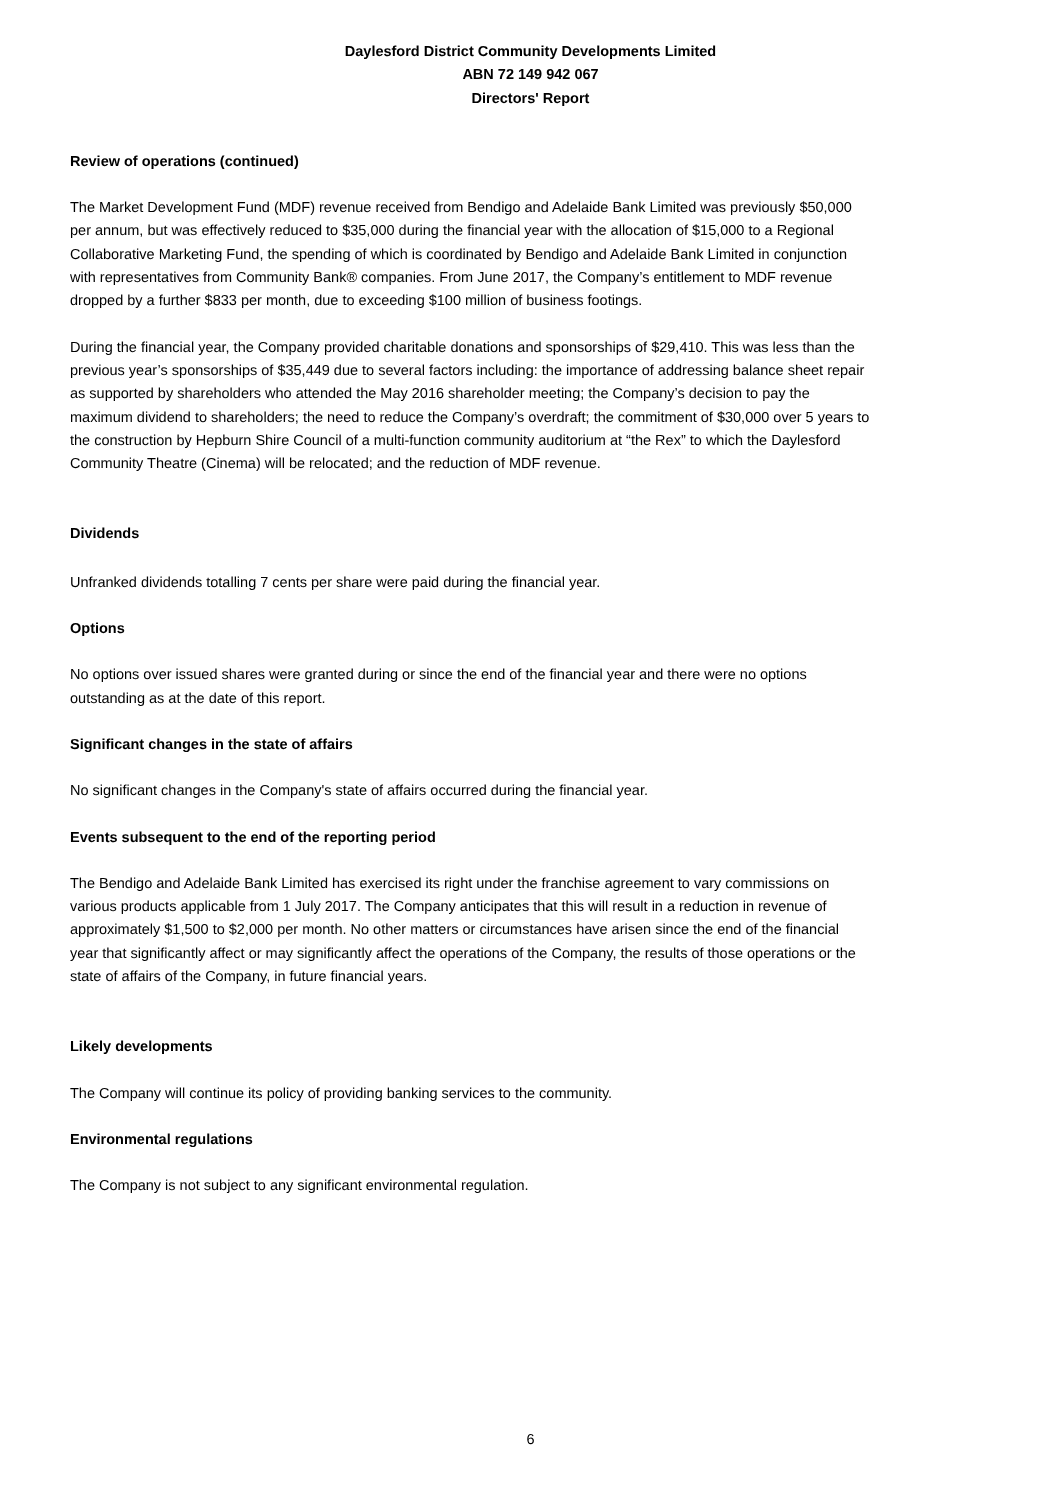Daylesford District Community Developments Limited
ABN 72 149 942 067
Directors' Report
Review of operations (continued)
The Market Development Fund (MDF) revenue received from Bendigo and Adelaide Bank Limited was previously $50,000 per annum, but was effectively reduced to $35,000 during the financial year with the allocation of $15,000 to a Regional Collaborative Marketing Fund, the spending of which is coordinated by Bendigo and Adelaide Bank Limited in conjunction with representatives from Community Bank® companies. From June 2017, the Company’s entitlement to MDF revenue dropped by a further $833 per month, due to exceeding $100 million of business footings.
During the financial year, the Company provided charitable donations and sponsorships of $29,410. This was less than the previous year’s sponsorships of $35,449 due to several factors including: the importance of addressing balance sheet repair as supported by shareholders who attended the May 2016 shareholder meeting; the Company’s decision to pay the maximum dividend to shareholders; the need to reduce the Company’s overdraft; the commitment of $30,000 over 5 years to the construction by Hepburn Shire Council of a multi-function community auditorium at “the Rex” to which the Daylesford Community Theatre (Cinema) will be relocated; and the reduction of MDF revenue.
Dividends
Unfranked dividends totalling 7 cents per share were paid during the financial year.
Options
No options over issued shares were granted during or since the end of the financial year and there were no options outstanding as at the date of this report.
Significant changes in the state of affairs
No significant changes in the Company's state of affairs occurred during the financial year.
Events subsequent to the end of the reporting period
The Bendigo and Adelaide Bank Limited has exercised its right under the franchise agreement to vary commissions on various products applicable from 1 July 2017. The Company anticipates that this will result in a reduction in revenue of approximately $1,500 to $2,000 per month. No other matters or circumstances have arisen since the end of the financial year that significantly affect or may significantly affect the operations of the Company, the results of those operations or the state of affairs of the Company, in future financial years.
Likely developments
The Company will continue its policy of providing banking services to the community.
Environmental regulations
The Company is not subject to any significant environmental regulation.
6